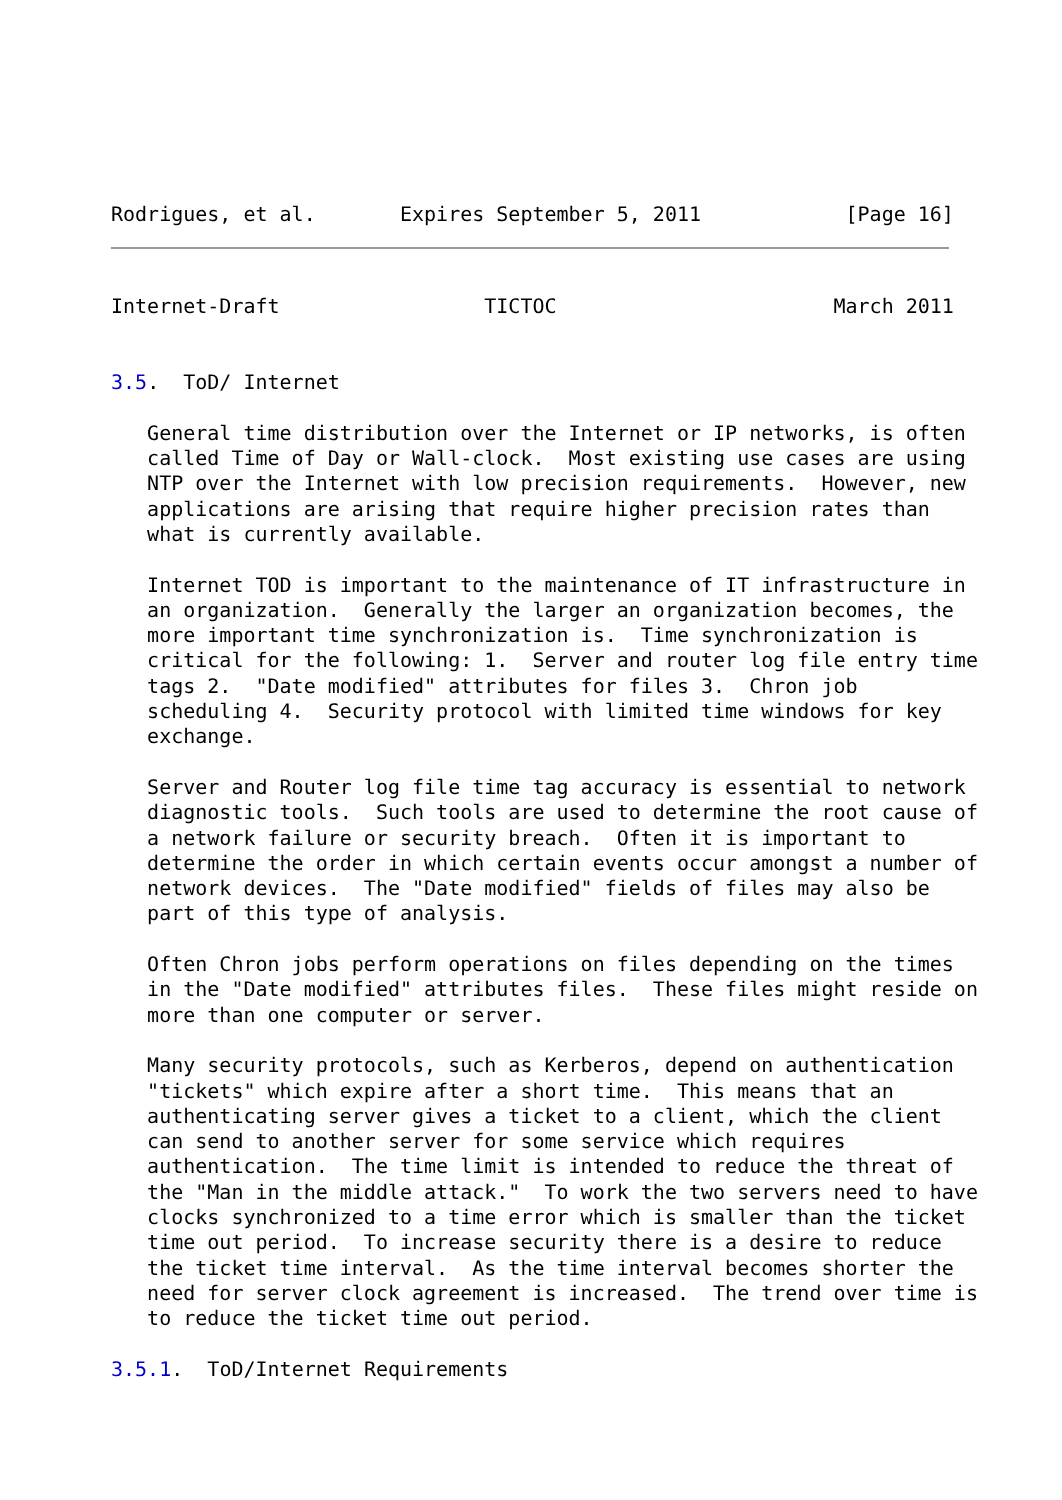Rodrigues, et al.       Expires September 5, 2011            [Page 16]
Internet-Draft                 TICTOC                       March 2011


3.5.  ToD/ Internet

   General time distribution over the Internet or IP networks, is often
   called Time of Day or Wall-clock.  Most existing use cases are using
   NTP over the Internet with low precision requirements.  However, new
   applications are arising that require higher precision rates than
   what is currently available.

   Internet TOD is important to the maintenance of IT infrastructure in
   an organization.  Generally the larger an organization becomes, the
   more important time synchronization is.  Time synchronization is
   critical for the following: 1.  Server and router log file entry time
   tags 2.  "Date modified" attributes for files 3.  Chron job
   scheduling 4.  Security protocol with limited time windows for key
   exchange.

   Server and Router log file time tag accuracy is essential to network
   diagnostic tools.  Such tools are used to determine the root cause of
   a network failure or security breach.  Often it is important to
   determine the order in which certain events occur amongst a number of
   network devices.  The "Date modified" fields of files may also be
   part of this type of analysis.

   Often Chron jobs perform operations on files depending on the times
   in the "Date modified" attributes files.  These files might reside on
   more than one computer or server.

   Many security protocols, such as Kerberos, depend on authentication
   "tickets" which expire after a short time.  This means that an
   authenticating server gives a ticket to a client, which the client
   can send to another server for some service which requires
   authentication.  The time limit is intended to reduce the threat of
   the "Man in the middle attack."  To work the two servers need to have
   clocks synchronized to a time error which is smaller than the ticket
   time out period.  To increase security there is a desire to reduce
   the ticket time interval.  As the time interval becomes shorter the
   need for server clock agreement is increased.  The trend over time is
   to reduce the ticket time out period.

3.5.1.  ToD/Internet Requirements